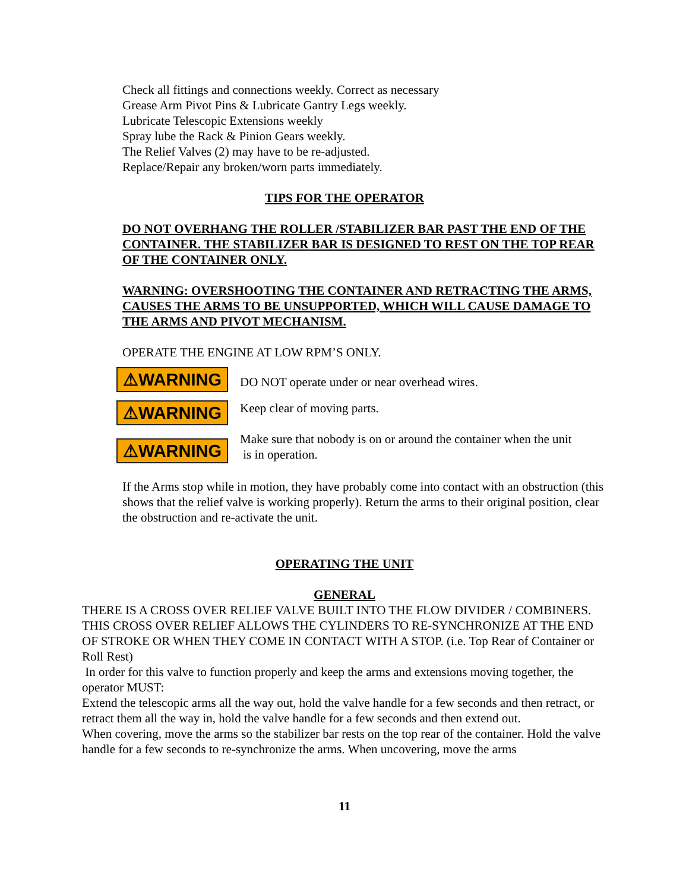Check all fittings and connections weekly. Correct as necessary
Grease Arm Pivot Pins & Lubricate Gantry Legs weekly.
Lubricate Telescopic Extensions weekly
Spray lube the Rack & Pinion Gears weekly.
The Relief Valves (2) may have to be re-adjusted.
Replace/Repair any broken/worn parts immediately.
TIPS FOR THE OPERATOR
DO NOT OVERHANG THE ROLLER /STABILIZER BAR PAST THE END OF THE CONTAINER. THE STABILIZER BAR IS DESIGNED TO REST ON THE TOP REAR OF THE CONTAINER ONLY.
WARNING: OVERSHOOTING THE CONTAINER AND RETRACTING THE ARMS, CAUSES THE ARMS TO BE UNSUPPORTED, WHICH WILL CAUSE DAMAGE TO THE ARMS AND PIVOT MECHANISM.
OPERATE THE ENGINE AT LOW RPM’S ONLY.
⚠WARNING
DO NOT operate under or near overhead wires.
⚠WARNING
Keep clear of moving parts.
⚠WARNING
Make sure that nobody is on or around the container when the unit
is in operation.
If the Arms stop while in motion, they have probably come into contact with an obstruction (this shows that the relief valve is working properly). Return the arms to their original position, clear the obstruction and re-activate the unit.
OPERATING THE UNIT
GENERAL
THERE IS A CROSS OVER RELIEF VALVE BUILT INTO THE FLOW DIVIDER / COMBINERS. THIS CROSS OVER RELIEF ALLOWS THE CYLINDERS TO RE-SYNCHRONIZE AT THE END OF STROKE OR WHEN THEY COME IN CONTACT WITH A STOP. (i.e. Top Rear of Container or Roll Rest)
In order for this valve to function properly and keep the arms and extensions moving together, the operator MUST:
Extend the telescopic arms all the way out, hold the valve handle for a few seconds and then retract, or retract them all the way in, hold the valve handle for a few seconds and then extend out.
When covering, move the arms so the stabilizer bar rests on the top rear of the container. Hold the valve handle for a few seconds to re-synchronize the arms. When uncovering, move the arms
11